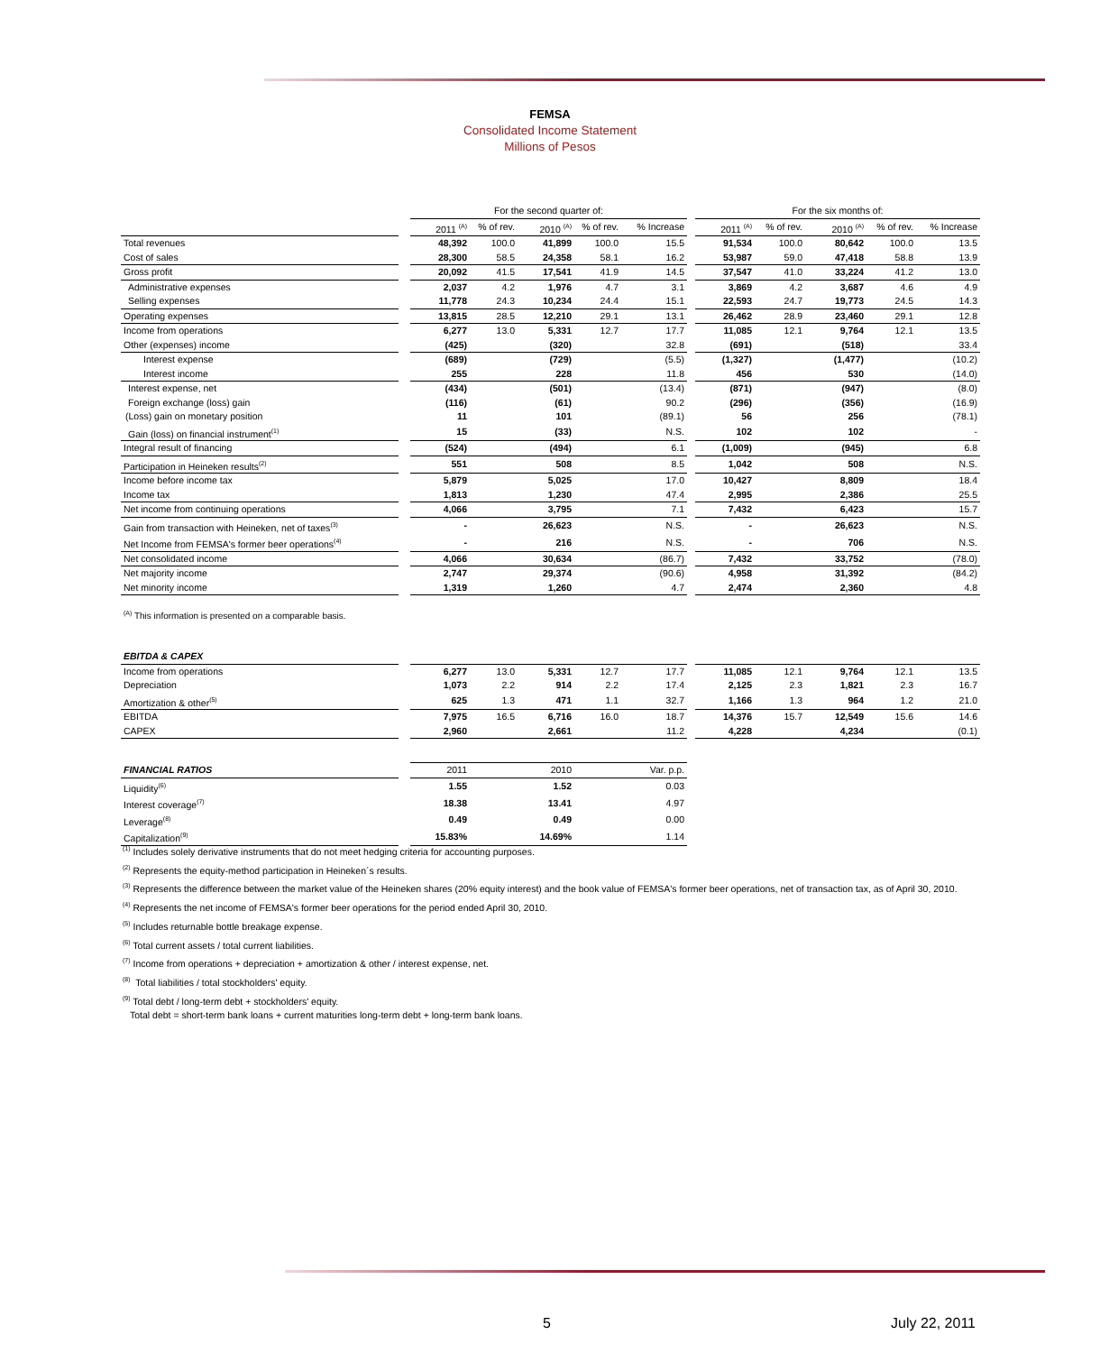FEMSA
Consolidated Income Statement
Millions of Pesos
| | | For the second quarter of: | | | | | | For the six months of: | | | | |
| --- | --- | --- | --- | --- | --- | --- | --- | --- | --- | --- | --- | --- |
| | | 2011 <sup>(A)</sup> | % of rev. | 2010 <sup>(A)</sup> | % of rev. | % Increase | | 2011 <sup>(A)</sup> | % of rev. | 2010 <sup>(A)</sup> | % of rev. | % Increase |
| Total revenues | | 48,392 | 100.0 | 41,899 | 100.0 | 15.5 | | 91,534 | 100.0 | 80,642 | 100.0 | 13.5 |
| Cost of sales | | 28,300 | 58.5 | 24,358 | 58.1 | 16.2 | | 53,987 | 59.0 | 47,418 | 58.8 | 13.9 |
| Gross profit | | 20,092 | 41.5 | 17,541 | 41.9 | 14.5 | | 37,547 | 41.0 | 33,224 | 41.2 | 13.0 |
| Administrative expenses | | 2,037 | 4.2 | 1,976 | 4.7 | 3.1 | | 3,869 | 4.2 | 3,687 | 4.6 | 4.9 |
| Selling expenses | | 11,778 | 24.3 | 10,234 | 24.4 | 15.1 | | 22,593 | 24.7 | 19,773 | 24.5 | 14.3 |
| Operating expenses | | 13,815 | 28.5 | 12,210 | 29.1 | 13.1 | | 26,462 | 28.9 | 23,460 | 29.1 | 12.8 |
| Income from operations | | 6,277 | 13.0 | 5,331 | 12.7 | 17.7 | | 11,085 | 12.1 | 9,764 | 12.1 | 13.5 |
| Other (expenses) income | | (425) | | (320) | | 32.8 | | (691) | | (518) | | 33.4 |
| Interest expense | | (689) | | (729) | | (5.5) | | (1,327) | | (1,477) | | (10.2) |
| Interest income | | 255 | | 228 | | 11.8 | | 456 | | 530 | | (14.0) |
| Interest expense, net | | (434) | | (501) | | (13.4) | | (871) | | (947) | | (8.0) |
| Foreign exchange (loss) gain | | (116) | | (61) | | 90.2 | | (296) | | (356) | | (16.9) |
| (Loss) gain on monetary position | | 11 | | 101 | | (89.1) | | 56 | | 256 | | (78.1) |
| Gain (loss) on financial instrument<sup>(1)</sup> | | 15 | | (33) | | N.S. | | 102 | | 102 | | - |
| Integral result of financing | | (524) | | (494) | | 6.1 | | (1,009) | | (945) | | 6.8 |
| Participation in Heineken results<sup>(2)</sup> | | 551 | | 508 | | 8.5 | | 1,042 | | 508 | | N.S. |
| Income before income tax | | 5,879 | | 5,025 | | 17.0 | | 10,427 | | 8,809 | | 18.4 |
| Income tax | | 1,813 | | 1,230 | | 47.4 | | 2,995 | | 2,386 | | 25.5 |
| Net income from continuing operations | | 4,066 | | 3,795 | | 7.1 | | 7,432 | | 6,423 | | 15.7 |
| Gain from transaction with Heineken, net of taxes<sup>(3)</sup> | | - | | 26,623 | | N.S. | | - | | 26,623 | | N.S. |
| Net Income from FEMSA's former beer operations<sup>(4)</sup> | | - | | 216 | | N.S. | | - | | 706 | | N.S. |
| Net consolidated income | | 4,066 | | 30,634 | | (86.7) | | 7,432 | | 33,752 | | (78.0) |
| Net majority income | | 2,747 | | 29,374 | | (90.6) | | 4,958 | | 31,392 | | (84.2) |
| Net minority income | | 1,319 | | 1,260 | | 4.7 | | 2,474 | | 2,360 | | 4.8 |
| <sup>(A)</sup> This information is presented on a comparable basis. | | | | | | | | | | | | |
| EBITDA & CAPEX | | | | | | | | | | | | |
| Income from operations | | 6,277 | 13.0 | 5,331 | 12.7 | 17.7 | | 11,085 | 12.1 | 9,764 | 12.1 | 13.5 |
| Depreciation | | 1,073 | 2.2 | 914 | 2.2 | 17.4 | | 2,125 | 2.3 | 1,821 | 2.3 | 16.7 |
| Amortization & other<sup>(5)</sup> | | 625 | 1.3 | 471 | 1.1 | 32.7 | | 1,166 | 1.3 | 964 | 1.2 | 21.0 |
| EBITDA | | 7,975 | 16.5 | 6,716 | 16.0 | 18.7 | | 14,376 | 15.7 | 12,549 | 15.6 | 14.6 |
| CAPEX | | 2,960 | | 2,661 | | 11.2 | | 4,228 | | 4,234 | | (0.1) |
| FINANCIAL RATIOS | | 2011 | | 2010 | | Var. p.p. |
| Liquidity<sup>(6)</sup> | | 1.55 | | 1.52 | | 0.03 |
| Interest coverage<sup>(7)</sup> | | 18.38 | | 13.41 | | 4.97 |
| Leverage<sup>(8)</sup> | | 0.49 | | 0.49 | | 0.00 |
| Capitalization<sup>(9)</sup> | | 15.83% | | 14.69% | | 1.14 |
<sup>(1)</sup> Includes solely derivative instruments that do not meet hedging criteria for accounting purposes.
<sup>(2)</sup> Represents the equity-method participation in Heineken´s results.
<sup>(3)</sup> Represents the difference between the market value of the Heineken shares (20% equity interest) and the book value of FEMSA's former beer operations, net of transaction tax, as of April 30, 2010.
<sup>(4)</sup> Represents the net income of FEMSA's former beer operations for the period ended April 30, 2010.
<sup>(5)</sup> Includes returnable bottle breakage expense.
<sup>(6)</sup> Total current assets / total current liabilities.
<sup>(7)</sup> Income from operations + depreciation + amortization & other / interest expense, net.
<sup>(8)</sup> Total liabilities / total stockholders' equity.
<sup>(9)</sup> Total debt / long-term debt + stockholders' equity.
Total debt = short-term bank loans + current maturities long-term debt + long-term bank loans.
5 July 22, 2011